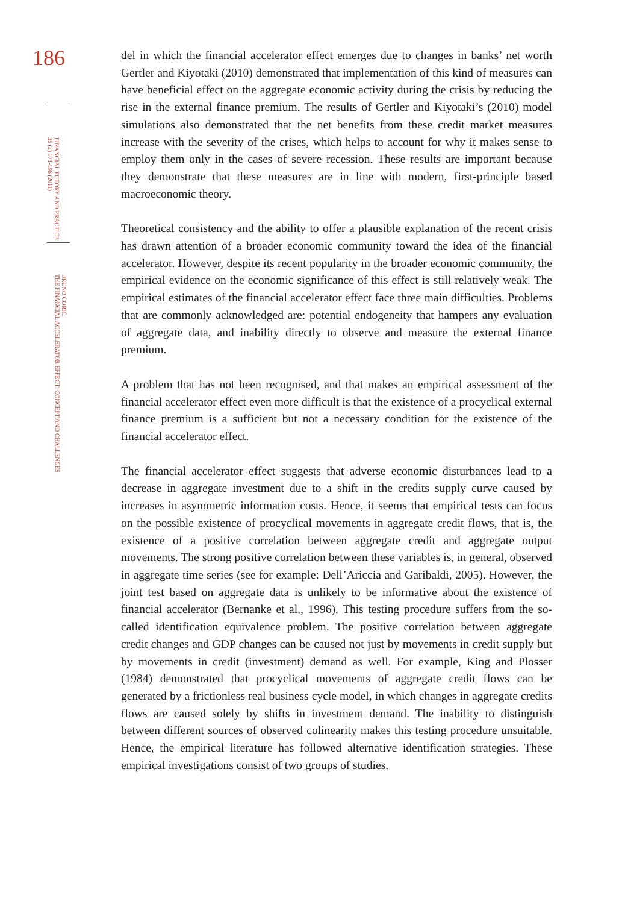186
FINANCIAL THEORY AND PRACTICE
35 (2) 171-196 (2011)
BRUNO ĆORIĆ:
THE FINANCIAL ACCELERATOR EFFECT: CONCEPT AND CHALLENGES
del in which the financial accelerator effect emerges due to changes in banks’ net worth Gertler and Kiyotaki (2010) demonstrated that implementation of this kind of measures can have beneficial effect on the aggregate economic activity during the crisis by reducing the rise in the external finance premium. The results of Gertler and Kiyotaki’s (2010) model simulations also demonstrated that the net benefits from these credit market measures increase with the severity of the crises, which helps to account for why it makes sense to employ them only in the cases of severe recession. These results are important because they demonstrate that these measures are in line with modern, first-principle based macroeconomic theory.
Theoretical consistency and the ability to offer a plausible explanation of the recent crisis has drawn attention of a broader economic community toward the idea of the financial accelerator. However, despite its recent popularity in the broader economic community, the empirical evidence on the economic significance of this effect is still relatively weak. The empirical estimates of the financial accelerator effect face three main difficulties. Problems that are commonly acknowledged are: potential endogeneity that hampers any evaluation of aggregate data, and inability directly to observe and measure the external finance premium.
A problem that has not been recognised, and that makes an empirical assessment of the financial accelerator effect even more difficult is that the existence of a procyclical external finance premium is a sufficient but not a necessary condition for the existence of the financial accelerator effect.
The financial accelerator effect suggests that adverse economic disturbances lead to a decrease in aggregate investment due to a shift in the credits supply curve caused by increases in asymmetric information costs. Hence, it seems that empirical tests can focus on the possible existence of procyclical movements in aggregate credit flows, that is, the existence of a positive correlation between aggregate credit and aggregate output movements. The strong positive correlation between these variables is, in general, observed in aggregate time series (see for example: Dell’Ariccia and Garibaldi, 2005). However, the joint test based on aggregate data is unlikely to be informative about the existence of financial accelerator (Bernanke et al., 1996). This testing procedure suffers from the so-called identification equivalence problem. The positive correlation between aggregate credit changes and GDP changes can be caused not just by movements in credit supply but by movements in credit (investment) demand as well. For example, King and Plosser (1984) demonstrated that procyclical movements of aggregate credit flows can be generated by a frictionless real business cycle model, in which changes in aggregate credits flows are caused solely by shifts in investment demand. The inability to distinguish between different sources of observed colinearity makes this testing procedure unsuitable. Hence, the empirical literature has followed alternative identification strategies. These empirical investigations consist of two groups of studies.